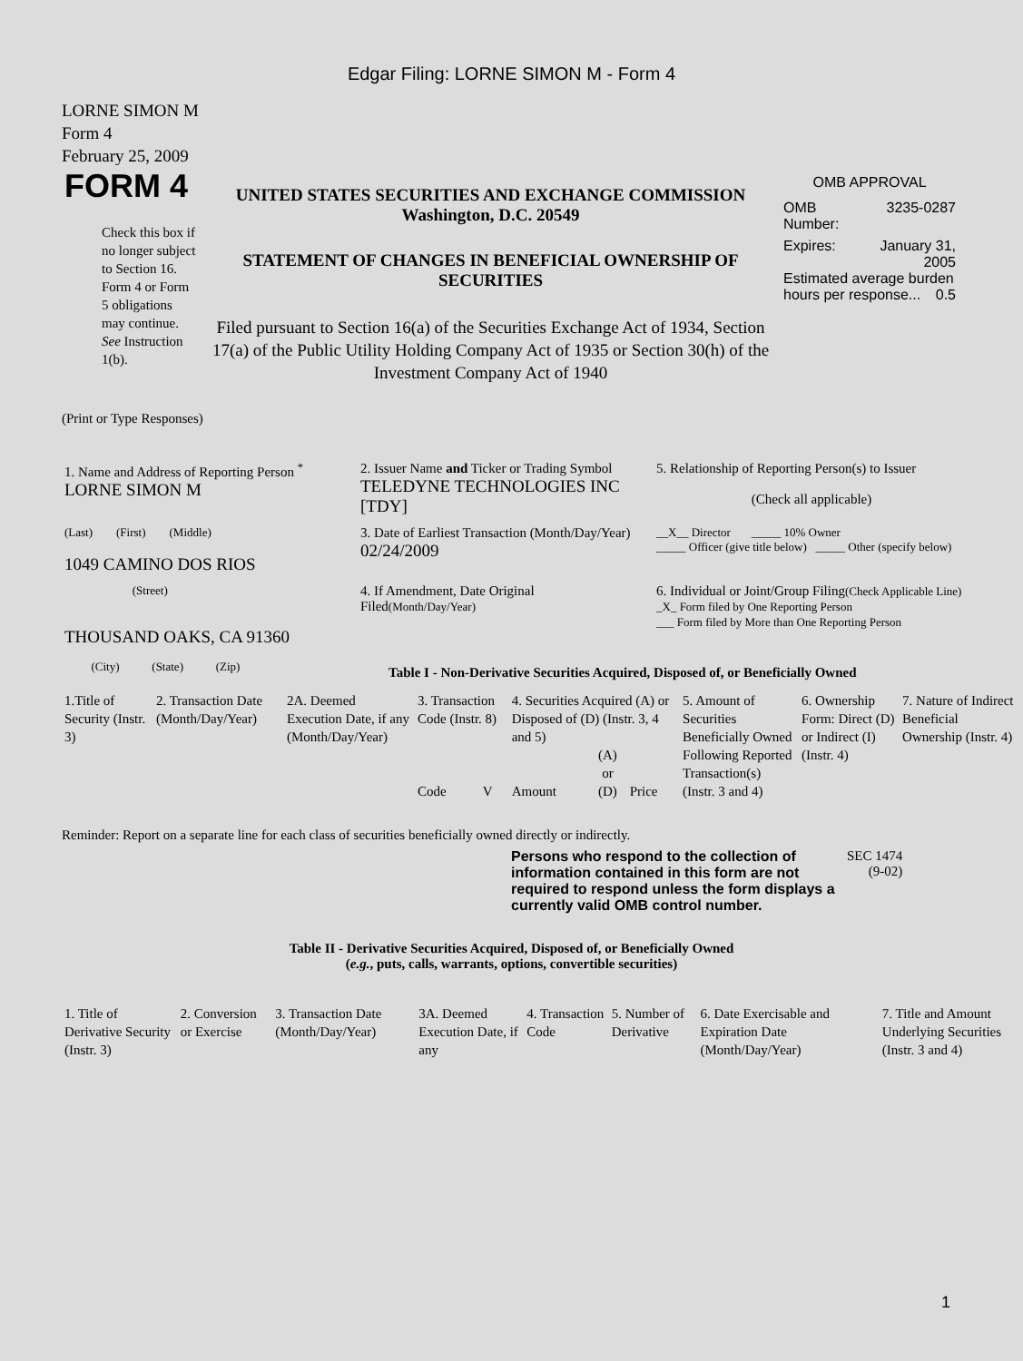Edgar Filing: LORNE SIMON M - Form 4
LORNE SIMON M
Form 4
February 25, 2009
FORM 4
Check this box if no longer subject to Section 16. Form 4 or Form 5 obligations may continue. See Instruction 1(b).
UNITED STATES SECURITIES AND EXCHANGE COMMISSION
Washington, D.C. 20549
STATEMENT OF CHANGES IN BENEFICIAL OWNERSHIP OF SECURITIES
Filed pursuant to Section 16(a) of the Securities Exchange Act of 1934, Section 17(a) of the Public Utility Holding Company Act of 1935 or Section 30(h) of the Investment Company Act of 1940
OMB APPROVAL
OMB
Number: 3235-0287
Expires: January 31,
2005
Estimated average burden hours per response... 0.5
(Print or Type Responses)
| 1. Name and Address of Reporting Person <sup>*</sup> LORNE SIMON M | 2. Issuer Name and Ticker or Trading Symbol TELEDYNE TECHNOLOGIES INC [TDY] | 5. Relationship of Reporting Person(s) to Issuer (Check all applicable) |
| (Last) (First) (Middle) 1049 CAMINO DOS RIOS | 3. Date of Earliest Transaction (Month/Day/Year) 02/24/2009 | __X__ Director _____ 10% Owner _____ Officer (give title below) _____ Other (specify below) |
| (Street) THOUSAND OAKS, CA 91360 | 4. If Amendment, Date Original Filed (Month/Day/Year) | 6. Individual or Joint/Group Filing (Check Applicable Line) _X_ Form filed by One Reporting Person ___ Form filed by More than One Reporting Person |
(City) (State) (Zip)
Table I - Non-Derivative Securities Acquired, Disposed of, or Beneficially Owned
| 1.Title of Security (Instr. 3) | 2. Transaction Date (Month/Day/Year) | 2A. Deemed Execution Date, if any (Month/Day/Year) | 3. Transaction Code (Instr. 8) | | 4. Securities Acquired (A) or Disposed of (D) (Instr. 3, 4 and 5) | | | 5. Amount of Securities Beneficially Owned Following Reported Transaction(s) (Instr. 3 and 4) | 6. Ownership Form: Direct (D) or Indirect (I) (Instr. 4) | 7. Nature of Indirect Beneficial Ownership (Instr. 4) |
| | | | Code | V | Amount | (A) or (D) | Price | | | |
Reminder: Report on a separate line for each class of securities beneficially owned directly or indirectly.
Persons who respond to the collection of information contained in this form are not required to respond unless the form displays a currently valid OMB control number.
SEC 1474
(9-02)
Table II - Derivative Securities Acquired, Disposed of, or Beneficially Owned
(e.g., puts, calls, warrants, options, convertible securities)
| 1. Title of Derivative Security (Instr. 3) | 2. Conversion or Exercise | 3. Transaction Date (Month/Day/Year) | 3A. Deemed Execution Date, if any | 4. Transaction Code | 5. Number of Derivative | 6. Date Exercisable and Expiration Date (Month/Day/Year) | 7. Title and Amount Underlying Securities (Instr. 3 and 4) |
1